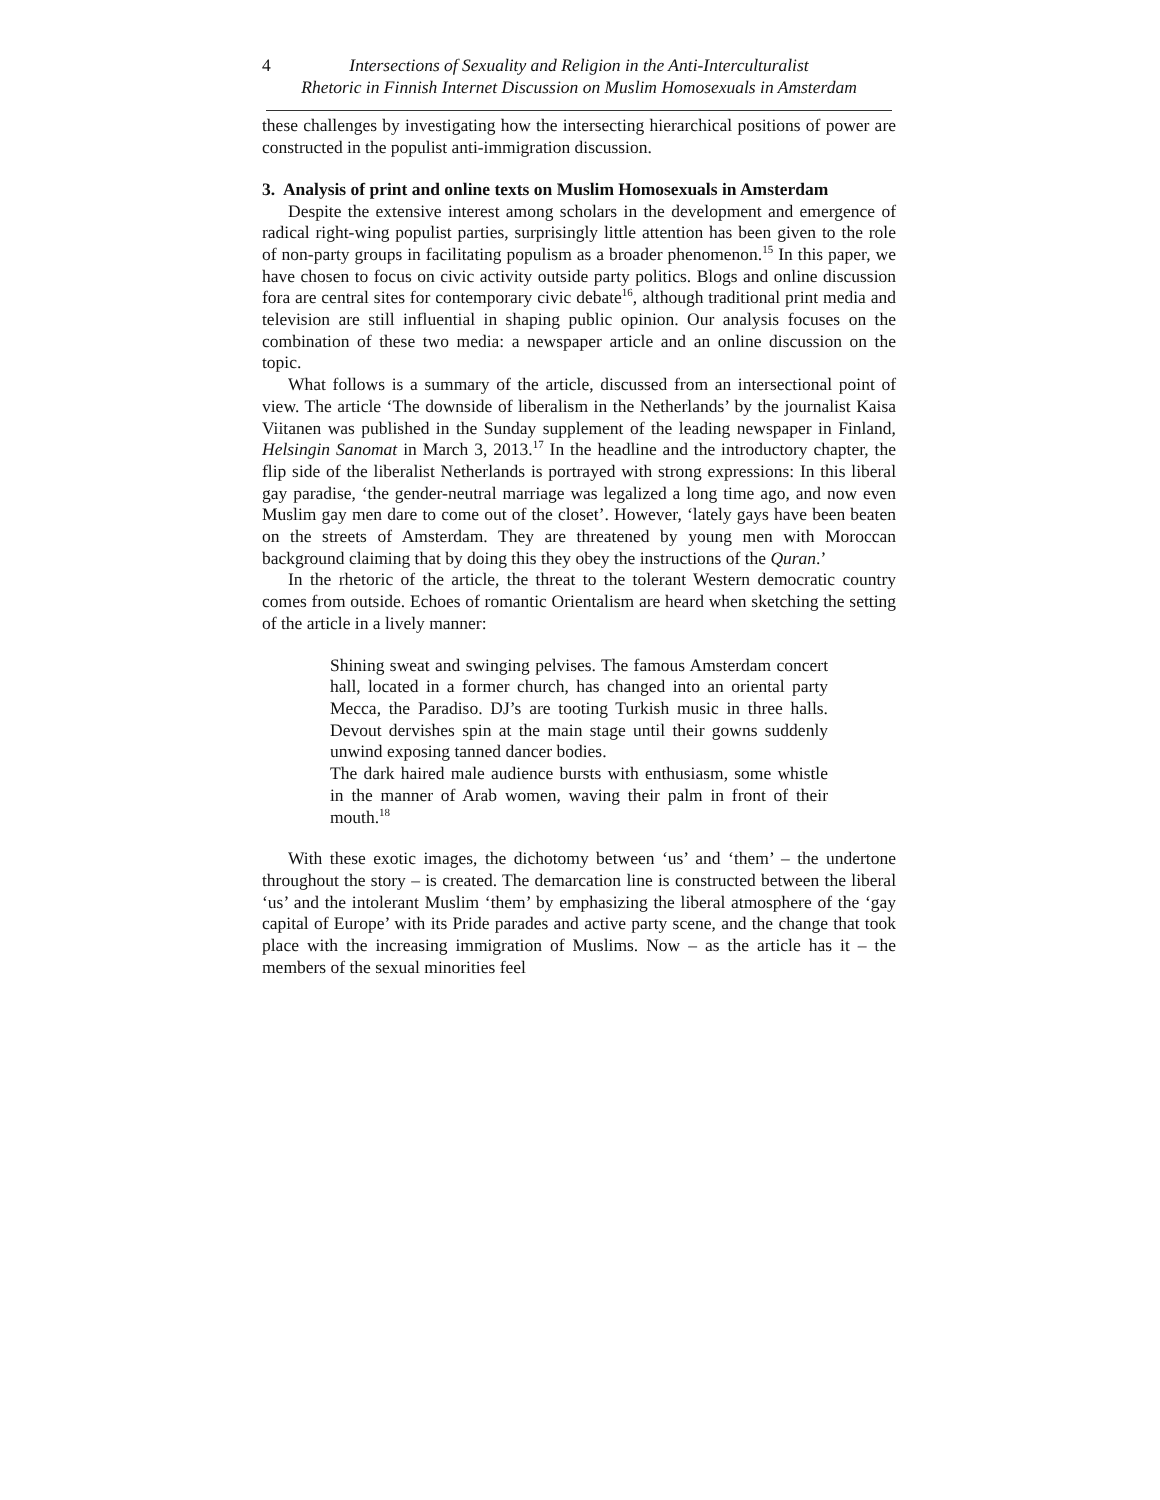4 Intersections of Sexuality and Religion in the Anti-Interculturalist
Rhetoric in Finnish Internet Discussion on Muslim Homosexuals in Amsterdam
these challenges by investigating how the intersecting hierarchical positions of power are constructed in the populist anti-immigration discussion.
3. Analysis of print and online texts on Muslim Homosexuals in Amsterdam
Despite the extensive interest among scholars in the development and emergence of radical right-wing populist parties, surprisingly little attention has been given to the role of non-party groups in facilitating populism as a broader phenomenon.<sup>15</sup> In this paper, we have chosen to focus on civic activity outside party politics. Blogs and online discussion fora are central sites for contemporary civic debate<sup>16</sup>, although traditional print media and television are still influential in shaping public opinion. Our analysis focuses on the combination of these two media: a newspaper article and an online discussion on the topic.
What follows is a summary of the article, discussed from an intersectional point of view. The article ‘The downside of liberalism in the Netherlands’ by the journalist Kaisa Viitanen was published in the Sunday supplement of the leading newspaper in Finland, Helsingin Sanomat in March 3, 2013.<sup>17</sup> In the headline and the introductory chapter, the flip side of the liberalist Netherlands is portrayed with strong expressions: In this liberal gay paradise, ‘the gender-neutral marriage was legalized a long time ago, and now even Muslim gay men dare to come out of the closet’. However, ‘lately gays have been beaten on the streets of Amsterdam. They are threatened by young men with Moroccan background claiming that by doing this they obey the instructions of the Quran.’
In the rhetoric of the article, the threat to the tolerant Western democratic country comes from outside. Echoes of romantic Orientalism are heard when sketching the setting of the article in a lively manner:
Shining sweat and swinging pelvises. The famous Amsterdam concert hall, located in a former church, has changed into an oriental party Mecca, the Paradiso. DJ’s are tooting Turkish music in three halls. Devout dervishes spin at the main stage until their gowns suddenly unwind exposing tanned dancer bodies.
The dark haired male audience bursts with enthusiasm, some whistle in the manner of Arab women, waving their palm in front of their mouth.<sup>18</sup>
With these exotic images, the dichotomy between ‘us’ and ‘them’ – the undertone throughout the story – is created. The demarcation line is constructed between the liberal ‘us’ and the intolerant Muslim ‘them’ by emphasizing the liberal atmosphere of the ‘gay capital of Europe’ with its Pride parades and active party scene, and the change that took place with the increasing immigration of Muslims. Now – as the article has it – the members of the sexual minorities feel